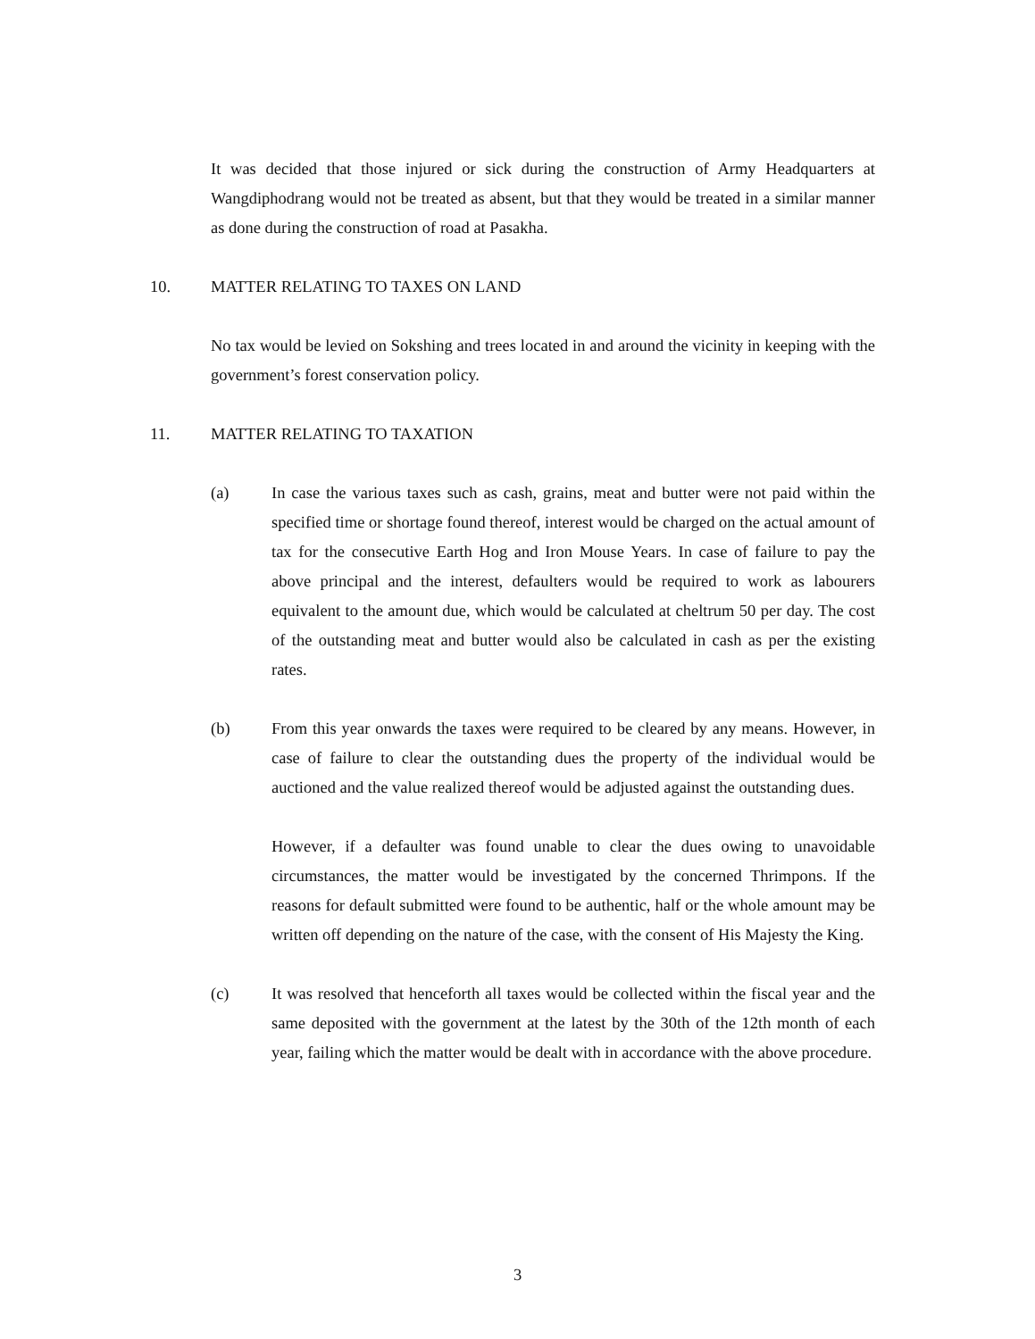It was decided that those injured or sick during the construction of Army Headquarters at Wangdiphodrang would not be treated as absent, but that they would be treated in a similar manner as done during the construction of road at Pasakha.
10. MATTER RELATING TO TAXES ON LAND
No tax would be levied on Sokshing and trees located in and around the vicinity in keeping with the government’s forest conservation policy.
11. MATTER RELATING TO TAXATION
(a) In case the various taxes such as cash, grains, meat and butter were not paid within the specified time or shortage found thereof, interest would be charged on the actual amount of tax for the consecutive Earth Hog and Iron Mouse Years. In case of failure to pay the above principal and the interest, defaulters would be required to work as labourers equivalent to the amount due, which would be calculated at cheltrum 50 per day. The cost of the outstanding meat and butter would also be calculated in cash as per the existing rates.
(b) From this year onwards the taxes were required to be cleared by any means. However, in case of failure to clear the outstanding dues the property of the individual would be auctioned and the value realized thereof would be adjusted against the outstanding dues.
However, if a defaulter was found unable to clear the dues owing to unavoidable circumstances, the matter would be investigated by the concerned Thrimpons. If the reasons for default submitted were found to be authentic, half or the whole amount may be written off depending on the nature of the case, with the consent of His Majesty the King.
(c) It was resolved that henceforth all taxes would be collected within the fiscal year and the same deposited with the government at the latest by the 30th of the 12th month of each year, failing which the matter would be dealt with in accordance with the above procedure.
3